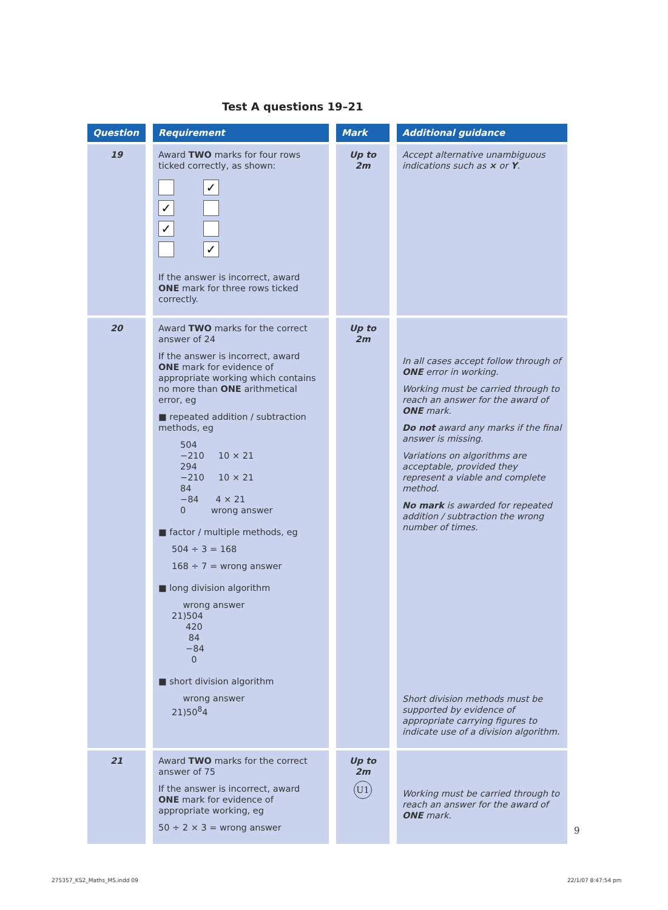Test A questions 19–21
| Question | Requirement | Mark | Additional guidance |
| --- | --- | --- | --- |
| 19 | Award TWO marks for four rows ticked correctly, as shown: ✓ ✓ ✓ ✓ If the answer is incorrect, award ONE mark for three rows ticked correctly. | Up to 2m | Accept alternative unambiguous indications such as × or Y . |
| 20 | Award TWO marks for the correct answer of 24 If the answer is incorrect, award ONE mark for evidence of appropriate working which contains no more than ONE arithmetical error, eg ■ repeated addition / subtraction methods, eg 504 −210 10 × 21 294 −210 10 × 21 84 −84 4 × 21 0 wrong answer ■ factor / multiple methods, eg 504 ÷ 3 = 168 168 ÷ 7 = wrong answer ■ long division algorithm wrong answer 21)504 420 84 −84 0 ■ short division algorithm wrong answer 21)50<sup>8</sup>4 | Up to 2m | In all cases accept follow through of ONE error in working. Working must be carried through to reach an answer for the award of ONE mark. Do not award any marks if the final answer is missing. Variations on algorithms are acceptable, provided they represent a viable and complete method. No mark is awarded for repeated addition / subtraction the wrong number of times. Short division methods must be supported by evidence of appropriate carrying figures to indicate use of a division algorithm. |
| 21 | Award TWO marks for the correct answer of 75 If the answer is incorrect, award ONE mark for evidence of appropriate working, eg 50 ÷ 2 × 3 = wrong answer | Up to 2m U1 | Working must be carried through to reach an answer for the award of ONE mark. |
9
275357_KS2_Maths_MS.indd 09 22/1/07 8:47:54 pm